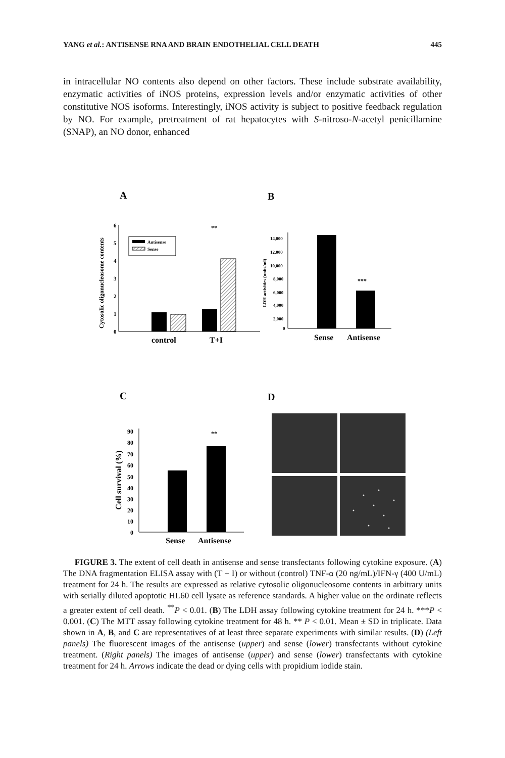YANG et al.: ANTISENSE RNA AND BRAIN ENDOTHELIAL CELL DEATH 445
in intracellular NO contents also depend on other factors. These include substrate availability, enzymatic activities of iNOS proteins, expression levels and/or enzymatic activities of other constitutive NOS isoforms. Interestingly, iNOS activity is subject to positive feedback regulation by NO. For example, pretreatment of rat hepatocytes with S-nitroso-N-acetyl penicillamine (SNAP), an NO donor, enhanced
A
B
Cytosolic oligonucleosome contents
0
1
2
3
4
5
6
Antisense
Sense
**
control
T+I
LDH activities (units/ml)
14,000
12,000
10,000
8,000
6,000
4,000
2,000
0
***
Sense
Antisense
C
D
Cell survival (%)
90
80
70
60
50
40
30
20
10
0
**
Sense
Antisense
FIGURE 3. The extent of cell death in antisense and sense transfectants following cytokine exposure. (A) The DNA fragmentation ELISA assay with (T + I) or without (control) TNF-α (20 ng/mL)/IFN-γ (400 U/mL) treatment for 24 h. The results are expressed as relative cytosolic oligonucleosome contents in arbitrary units with serially diluted apoptotic HL60 cell lysate as reference standards. A higher value on the ordinate reflects a greater extent of cell death. <sup>**</sup>P < 0.01. (B) The LDH assay following cytokine treatment for 24 h. ***P < 0.001. (C) The MTT assay following cytokine treatment for 48 h. ** P < 0.01. Mean ± SD in triplicate. Data shown in A, B, and C are representatives of at least three separate experiments with similar results. (D) (Left panels) The fluorescent images of the antisense (upper) and sense (lower) transfectants without cytokine treatment. (Right panels) The images of antisense (upper) and sense (lower) transfectants with cytokine treatment for 24 h. Arrows indicate the dead or dying cells with propidium iodide stain.